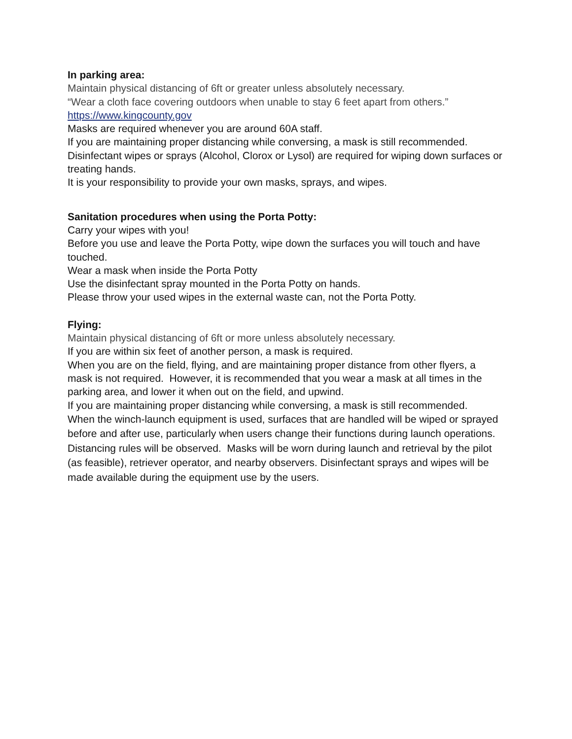In parking area:
Maintain physical distancing of 6ft or greater unless absolutely necessary.
“Wear a cloth face covering outdoors when unable to stay 6 feet apart from others.”
https://www.kingcounty.gov
Masks are required whenever you are around 60A staff.
If you are maintaining proper distancing while conversing, a mask is still recommended.
Disinfectant wipes or sprays (Alcohol, Clorox or Lysol) are required for wiping down surfaces or treating hands.
It is your responsibility to provide your own masks, sprays, and wipes.
Sanitation procedures when using the Porta Potty:
Carry your wipes with you!
Before you use and leave the Porta Potty, wipe down the surfaces you will touch and have touched.
Wear a mask when inside the Porta Potty
Use the disinfectant spray mounted in the Porta Potty on hands.
Please throw your used wipes in the external waste can, not the Porta Potty.
Flying:
Maintain physical distancing of 6ft or more unless absolutely necessary.
If you are within six feet of another person, a mask is required.
When you are on the field, flying, and are maintaining proper distance from other flyers, a mask is not required. However, it is recommended that you wear a mask at all times in the parking area, and lower it when out on the field, and upwind.
If you are maintaining proper distancing while conversing, a mask is still recommended.
When the winch-launch equipment is used, surfaces that are handled will be wiped or sprayed before and after use, particularly when users change their functions during launch operations. Distancing rules will be observed. Masks will be worn during launch and retrieval by the pilot (as feasible), retriever operator, and nearby observers. Disinfectant sprays and wipes will be made available during the equipment use by the users.